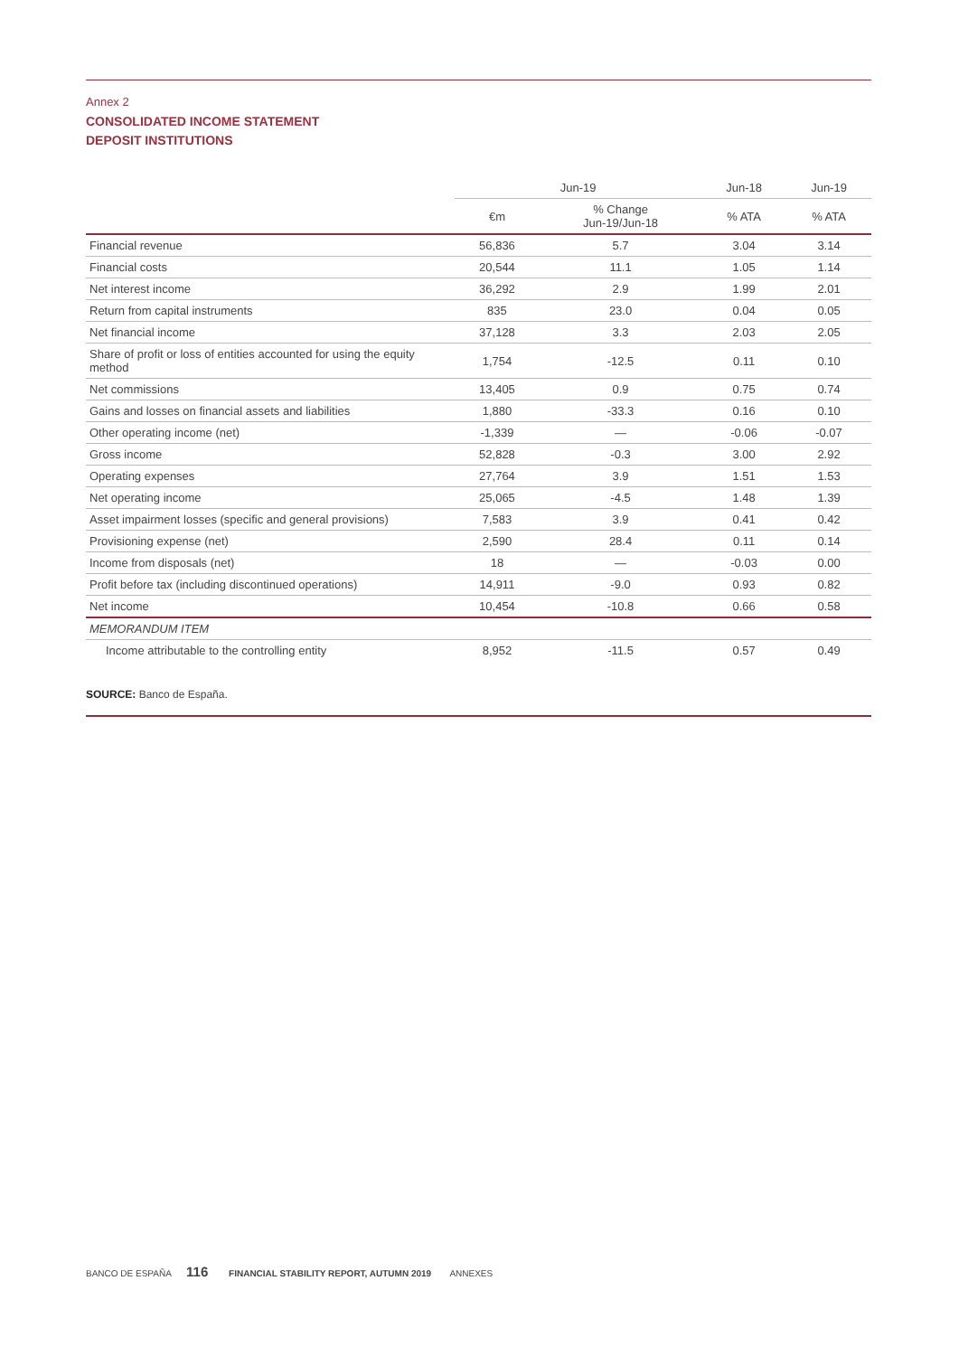Annex 2
CONSOLIDATED INCOME STATEMENT
DEPOSIT INSTITUTIONS
| | Jun-19 | | Jun-18 | Jun-19 |
| --- | --- | --- | --- | --- |
| | €m | % Change Jun-19/Jun-18 | % ATA | % ATA |
| Financial revenue | 56,836 | 5.7 | 3.04 | 3.14 |
| Financial costs | 20,544 | 11.1 | 1.05 | 1.14 |
| Net interest income | 36,292 | 2.9 | 1.99 | 2.01 |
| Return from capital instruments | 835 | 23.0 | 0.04 | 0.05 |
| Net financial income | 37,128 | 3.3 | 2.03 | 2.05 |
| Share of profit or loss of entities accounted for using the equity method | 1,754 | -12.5 | 0.11 | 0.10 |
| Net commissions | 13,405 | 0.9 | 0.75 | 0.74 |
| Gains and losses on financial assets and liabilities | 1,880 | -33.3 | 0.16 | 0.10 |
| Other operating income (net) | -1,339 | — | -0.06 | -0.07 |
| Gross income | 52,828 | -0.3 | 3.00 | 2.92 |
| Operating expenses | 27,764 | 3.9 | 1.51 | 1.53 |
| Net operating income | 25,065 | -4.5 | 1.48 | 1.39 |
| Asset impairment losses (specific and general provisions) | 7,583 | 3.9 | 0.41 | 0.42 |
| Provisioning expense (net) | 2,590 | 28.4 | 0.11 | 0.14 |
| Income from disposals (net) | 18 | — | -0.03 | 0.00 |
| Profit before tax (including discontinued operations) | 14,911 | -9.0 | 0.93 | 0.82 |
| Net income | 10,454 | -10.8 | 0.66 | 0.58 |
| MEMORANDUM ITEM | | | | |
| Income attributable to the controlling entity | 8,952 | -11.5 | 0.57 | 0.49 |
SOURCE: Banco de España.
BANCO DE ESPAÑA 116 FINANCIAL STABILITY REPORT, AUTUMN 2019 ANNEXES